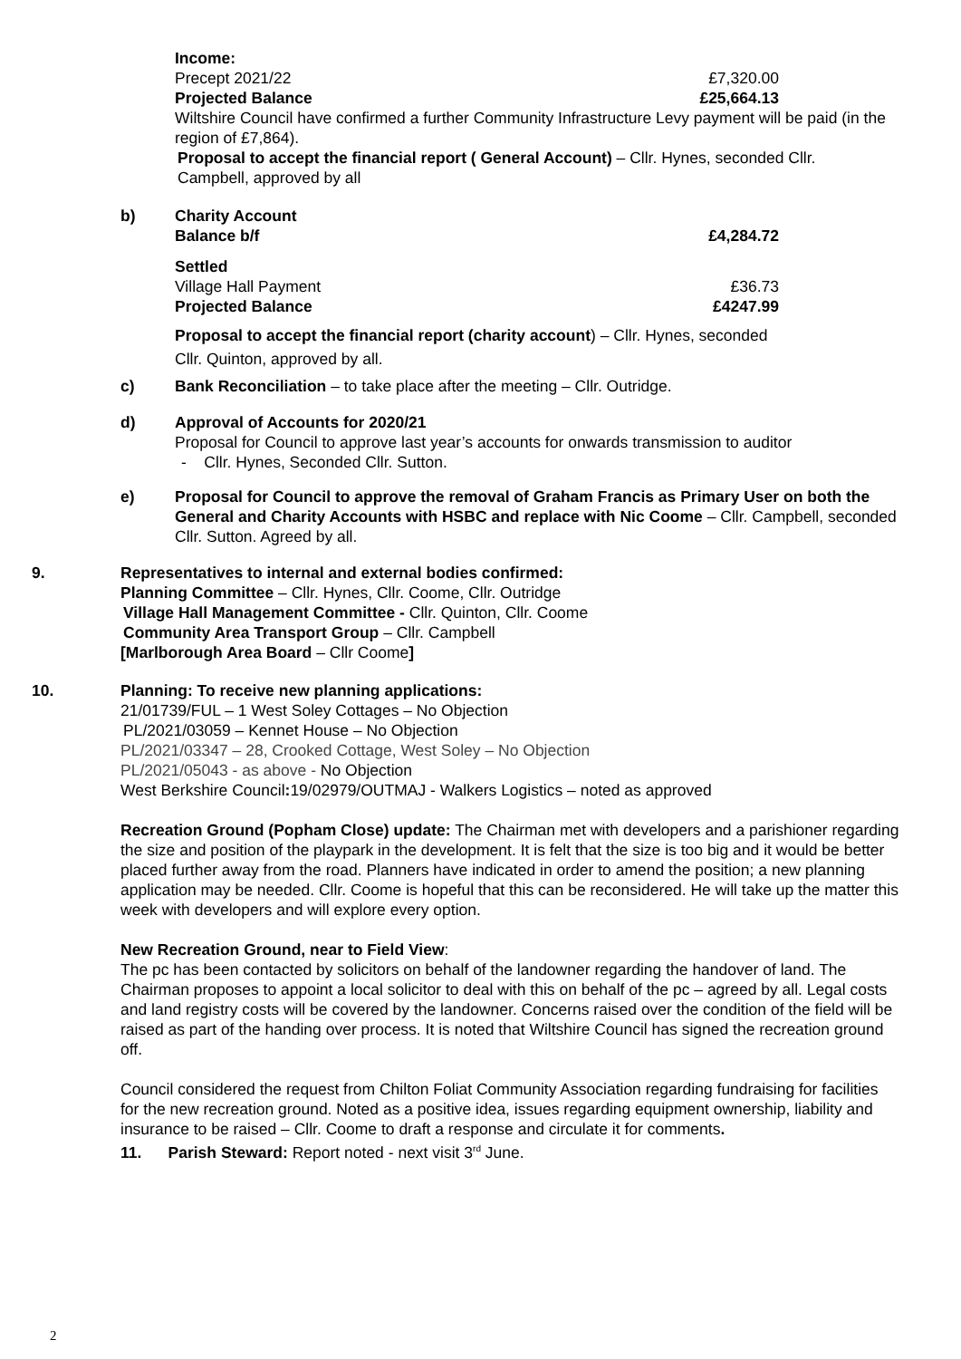Income:
Precept 2021/22 £7,320.00
Projected Balance £25,664.13
Wiltshire Council have confirmed a further Community Infrastructure Levy payment will be paid (in the region of £7,864).
Proposal to accept the financial report ( General Account) – Cllr. Hynes, seconded Cllr. Campbell, approved by all
b) Charity Account
Balance b/f £4,284.72
Settled
Village Hall Payment £36.73
Projected Balance £4247.99
Proposal to accept the financial report (charity account) – Cllr. Hynes, seconded
Cllr. Quinton, approved by all.
c) Bank Reconciliation – to take place after the meeting – Cllr. Outridge.
d) Approval of Accounts for 2020/21
Proposal for Council to approve last year’s accounts for onwards transmission to auditor
- Cllr. Hynes, Seconded Cllr. Sutton.
e) Proposal for Council to approve the removal of Graham Francis as Primary User on both the General and Charity Accounts with HSBC and replace with Nic Coome – Cllr. Campbell, seconded Cllr. Sutton. Agreed by all.
9. Representatives to internal and external bodies confirmed:
Planning Committee – Cllr. Hynes, Cllr. Coome, Cllr. Outridge
Village Hall Management Committee - Cllr. Quinton, Cllr. Coome
Community Area Transport Group – Cllr. Campbell
[Marlborough Area Board – Cllr Coome]
10. Planning: To receive new planning applications:
21/01739/FUL – 1 West Soley Cottages – No Objection
PL/2021/03059 – Kennet House – No Objection
PL/2021/03347 – 28, Crooked Cottage, West Soley – No Objection
PL/2021/05043 - as above - No Objection
West Berkshire Council: 19/02979/OUTMAJ - Walkers Logistics – noted as approved
Recreation Ground (Popham Close) update: The Chairman met with developers and a parishioner regarding the size and position of the playpark in the development. It is felt that the size is too big and it would be better placed further away from the road. Planners have indicated in order to amend the position; a new planning application may be needed. Cllr. Coome is hopeful that this can be reconsidered. He will take up the matter this week with developers and will explore every option.
New Recreation Ground, near to Field View:
The pc has been contacted by solicitors on behalf of the landowner regarding the handover of land. The Chairman proposes to appoint a local solicitor to deal with this on behalf of the pc – agreed by all. Legal costs and land registry costs will be covered by the landowner. Concerns raised over the condition of the field will be raised as part of the handing over process. It is noted that Wiltshire Council has signed the recreation ground off.
Council considered the request from Chilton Foliat Community Association regarding fundraising for facilities for the new recreation ground. Noted as a positive idea, issues regarding equipment ownership, liability and insurance to be raised – Cllr. Coome to draft a response and circulate it for comments.
11. Parish Steward: Report noted - next visit 3<sup>rd</sup> June.
2